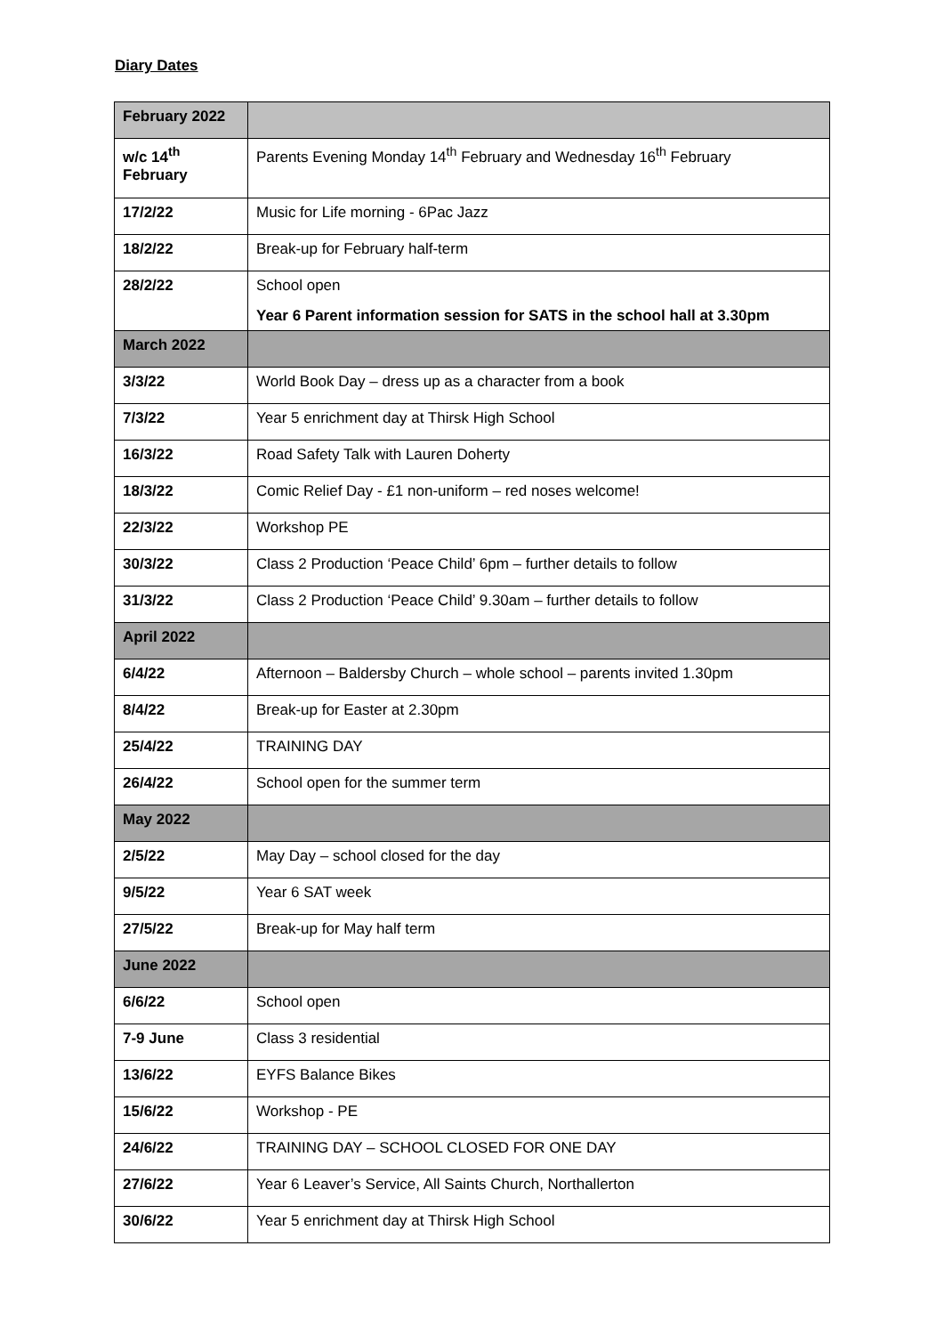Diary Dates
| February 2022 | |
| w/c 14<sup>th</sup> February | Parents Evening Monday 14<sup>th</sup> February and Wednesday 16<sup>th</sup> February |
| 17/2/22 | Music for Life morning - 6Pac Jazz |
| 18/2/22 | Break-up for February half-term |
| 28/2/22 | School open Year 6 Parent information session for SATS in the school hall at 3.30pm |
| March 2022 | |
| 3/3/22 | World Book Day – dress up as a character from a book |
| 7/3/22 | Year 5 enrichment day at Thirsk High School |
| 16/3/22 | Road Safety Talk with Lauren Doherty |
| 18/3/22 | Comic Relief Day - £1 non-uniform – red noses welcome! |
| 22/3/22 | Workshop PE |
| 30/3/22 | Class 2 Production ‘Peace Child’ 6pm – further details to follow |
| 31/3/22 | Class 2 Production ‘Peace Child’ 9.30am – further details to follow |
| April 2022 | |
| 6/4/22 | Afternoon – Baldersby Church – whole school – parents invited 1.30pm |
| 8/4/22 | Break-up for Easter at 2.30pm |
| 25/4/22 | TRAINING DAY |
| 26/4/22 | School open for the summer term |
| May 2022 | |
| 2/5/22 | May Day – school closed for the day |
| 9/5/22 | Year 6 SAT week |
| 27/5/22 | Break-up for May half term |
| June 2022 | |
| 6/6/22 | School open |
| 7-9 June | Class 3 residential |
| 13/6/22 | EYFS Balance Bikes |
| 15/6/22 | Workshop - PE |
| 24/6/22 | TRAINING DAY – SCHOOL CLOSED FOR ONE DAY |
| 27/6/22 | Year 6 Leaver’s Service, All Saints Church, Northallerton |
| 30/6/22 | Year 5 enrichment day at Thirsk High School |